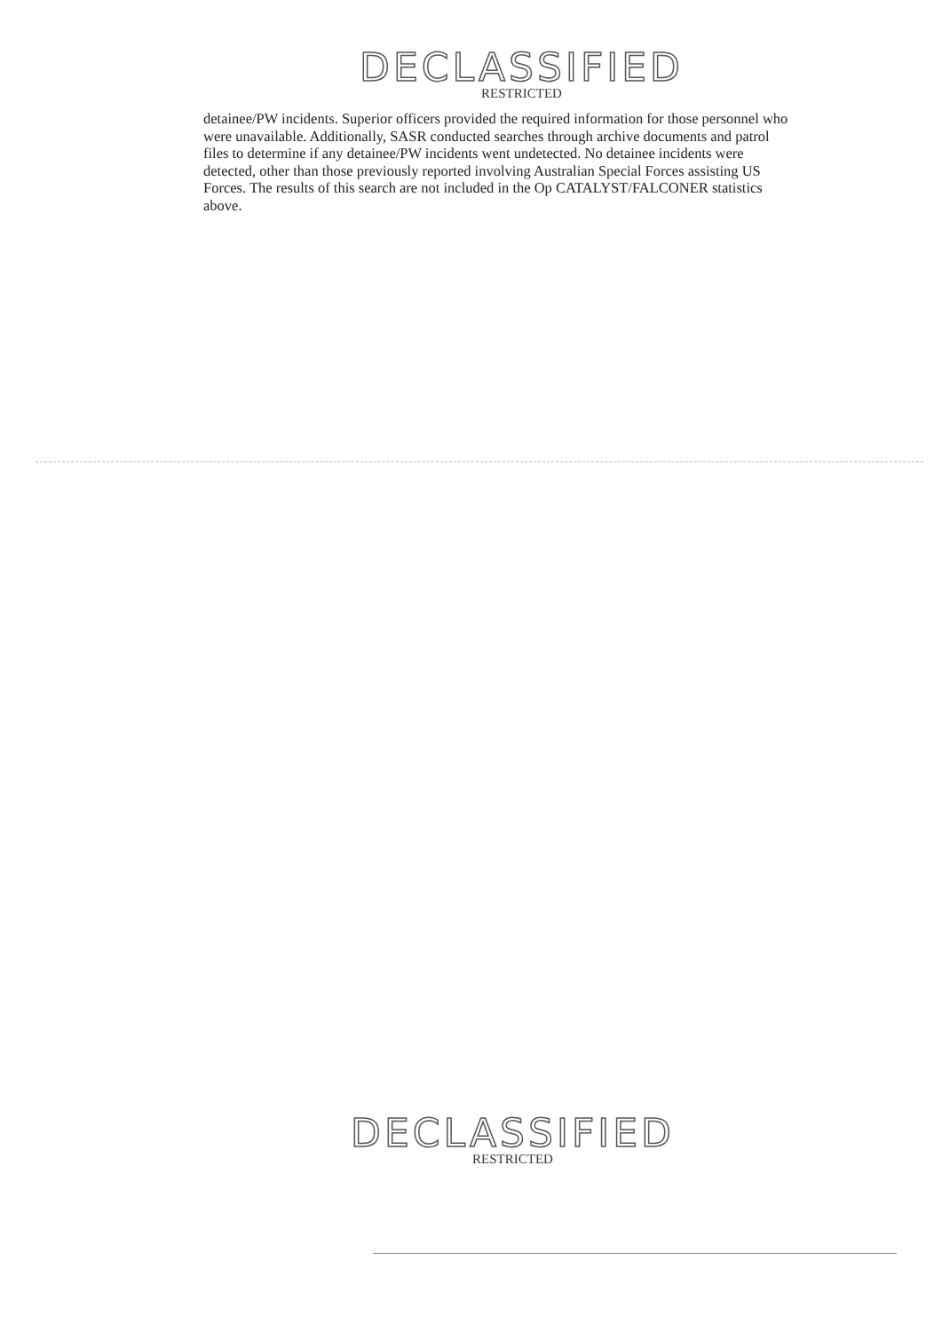DECLASSIFIED
RESTRICTED
detainee/PW incidents. Superior officers provided the required information for those personnel who were unavailable. Additionally, SASR conducted searches through archive documents and patrol files to determine if any detainee/PW incidents went undetected. No detainee incidents were detected, other than those previously reported involving Australian Special Forces assisting US Forces. The results of this search are not included in the Op CATALYST/FALCONER statistics above.
DECLASSIFIED
RESTRICTED